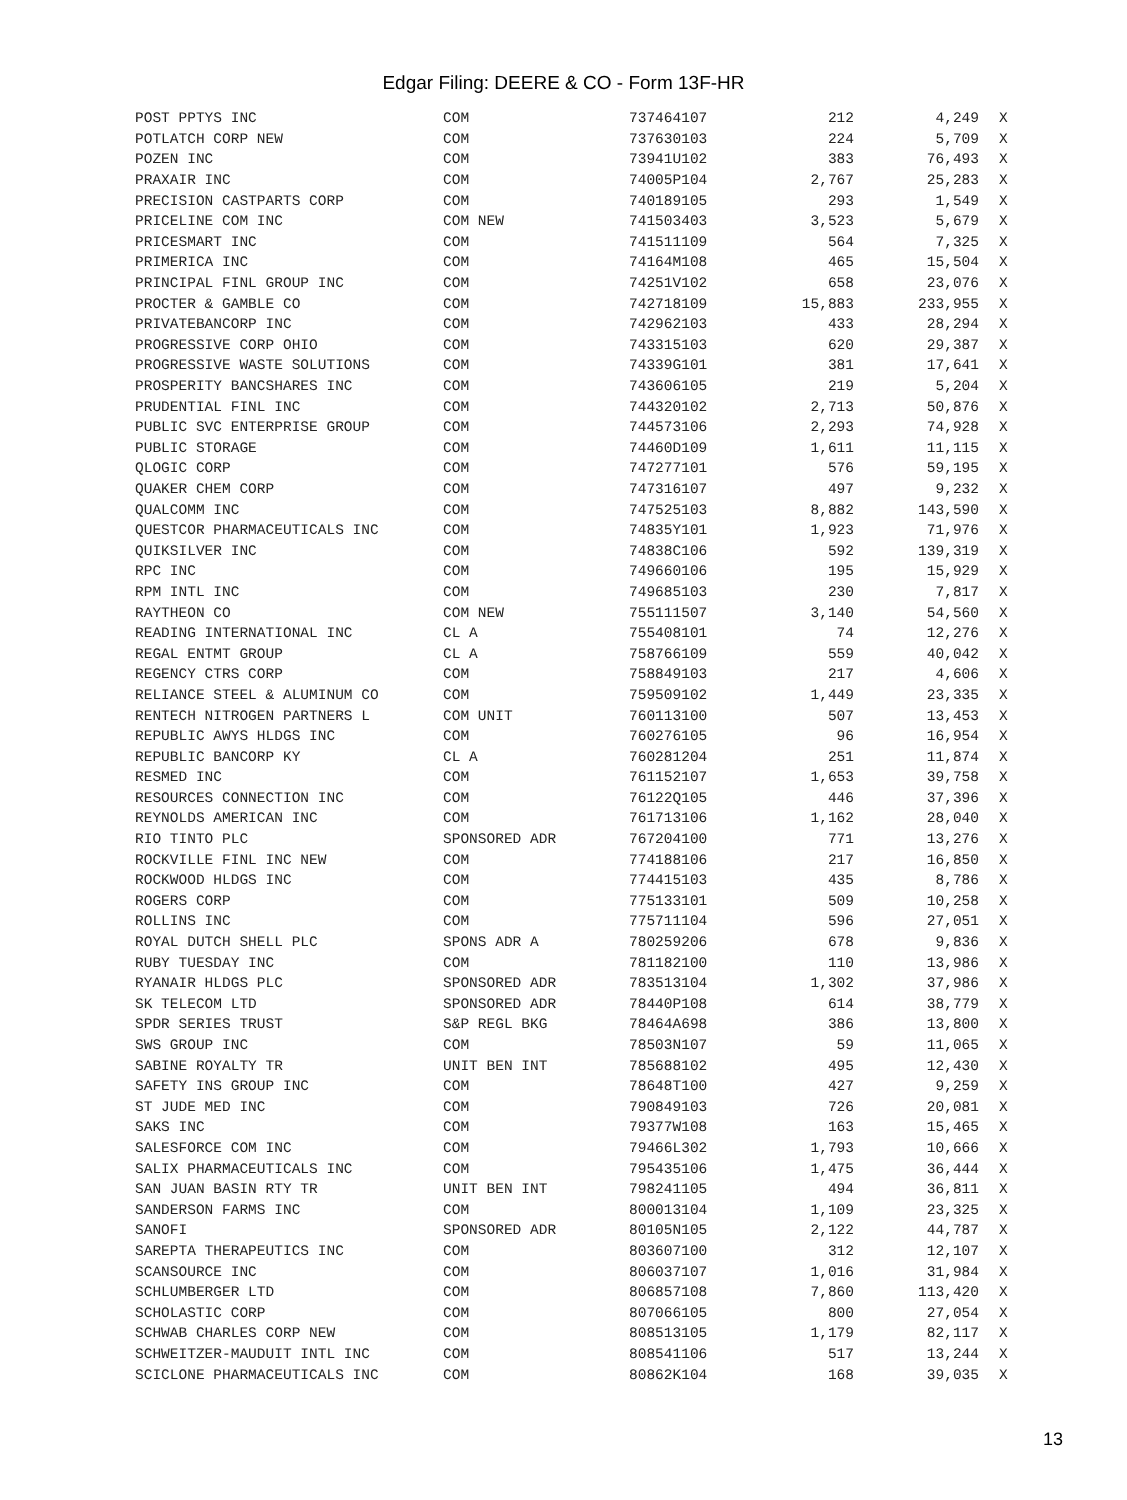Edgar Filing: DEERE & CO - Form 13F-HR
| POST PPTYS INC | COM | 737464107 | 212 | 4,249 | X |
| POTLATCH CORP NEW | COM | 737630103 | 224 | 5,709 | X |
| POZEN INC | COM | 73941U102 | 383 | 76,493 | X |
| PRAXAIR INC | COM | 74005P104 | 2,767 | 25,283 | X |
| PRECISION CASTPARTS CORP | COM | 740189105 | 293 | 1,549 | X |
| PRICELINE COM INC | COM NEW | 741503403 | 3,523 | 5,679 | X |
| PRICESMART INC | COM | 741511109 | 564 | 7,325 | X |
| PRIMERICA INC | COM | 74164M108 | 465 | 15,504 | X |
| PRINCIPAL FINL GROUP INC | COM | 74251V102 | 658 | 23,076 | X |
| PROCTER & GAMBLE CO | COM | 742718109 | 15,883 | 233,955 | X |
| PRIVATEBANCORP INC | COM | 742962103 | 433 | 28,294 | X |
| PROGRESSIVE CORP OHIO | COM | 743315103 | 620 | 29,387 | X |
| PROGRESSIVE WASTE SOLUTIONS | COM | 74339G101 | 381 | 17,641 | X |
| PROSPERITY BANCSHARES INC | COM | 743606105 | 219 | 5,204 | X |
| PRUDENTIAL FINL INC | COM | 744320102 | 2,713 | 50,876 | X |
| PUBLIC SVC ENTERPRISE GROUP | COM | 744573106 | 2,293 | 74,928 | X |
| PUBLIC STORAGE | COM | 74460D109 | 1,611 | 11,115 | X |
| QLOGIC CORP | COM | 747277101 | 576 | 59,195 | X |
| QUAKER CHEM CORP | COM | 747316107 | 497 | 9,232 | X |
| QUALCOMM INC | COM | 747525103 | 8,882 | 143,590 | X |
| QUESTCOR PHARMACEUTICALS INC | COM | 74835Y101 | 1,923 | 71,976 | X |
| QUIKSILVER INC | COM | 74838C106 | 592 | 139,319 | X |
| RPC INC | COM | 749660106 | 195 | 15,929 | X |
| RPM INTL INC | COM | 749685103 | 230 | 7,817 | X |
| RAYTHEON CO | COM NEW | 755111507 | 3,140 | 54,560 | X |
| READING INTERNATIONAL INC | CL A | 755408101 | 74 | 12,276 | X |
| REGAL ENTMT GROUP | CL A | 758766109 | 559 | 40,042 | X |
| REGENCY CTRS CORP | COM | 758849103 | 217 | 4,606 | X |
| RELIANCE STEEL & ALUMINUM CO | COM | 759509102 | 1,449 | 23,335 | X |
| RENTECH NITROGEN PARTNERS L | COM UNIT | 760113100 | 507 | 13,453 | X |
| REPUBLIC AWYS HLDGS INC | COM | 760276105 | 96 | 16,954 | X |
| REPUBLIC BANCORP KY | CL A | 760281204 | 251 | 11,874 | X |
| RESMED INC | COM | 761152107 | 1,653 | 39,758 | X |
| RESOURCES CONNECTION INC | COM | 76122Q105 | 446 | 37,396 | X |
| REYNOLDS AMERICAN INC | COM | 761713106 | 1,162 | 28,040 | X |
| RIO TINTO PLC | SPONSORED ADR | 767204100 | 771 | 13,276 | X |
| ROCKVILLE FINL INC NEW | COM | 774188106 | 217 | 16,850 | X |
| ROCKWOOD HLDGS INC | COM | 774415103 | 435 | 8,786 | X |
| ROGERS CORP | COM | 775133101 | 509 | 10,258 | X |
| ROLLINS INC | COM | 775711104 | 596 | 27,051 | X |
| ROYAL DUTCH SHELL PLC | SPONS ADR A | 780259206 | 678 | 9,836 | X |
| RUBY TUESDAY INC | COM | 781182100 | 110 | 13,986 | X |
| RYANAIR HLDGS PLC | SPONSORED ADR | 783513104 | 1,302 | 37,986 | X |
| SK TELECOM LTD | SPONSORED ADR | 78440P108 | 614 | 38,779 | X |
| SPDR SERIES TRUST | S&P REGL BKG | 78464A698 | 386 | 13,800 | X |
| SWS GROUP INC | COM | 78503N107 | 59 | 11,065 | X |
| SABINE ROYALTY TR | UNIT BEN INT | 785688102 | 495 | 12,430 | X |
| SAFETY INS GROUP INC | COM | 78648T100 | 427 | 9,259 | X |
| ST JUDE MED INC | COM | 790849103 | 726 | 20,081 | X |
| SAKS INC | COM | 79377W108 | 163 | 15,465 | X |
| SALESFORCE COM INC | COM | 79466L302 | 1,793 | 10,666 | X |
| SALIX PHARMACEUTICALS INC | COM | 795435106 | 1,475 | 36,444 | X |
| SAN JUAN BASIN RTY TR | UNIT BEN INT | 798241105 | 494 | 36,811 | X |
| SANDERSON FARMS INC | COM | 800013104 | 1,109 | 23,325 | X |
| SANOFI | SPONSORED ADR | 80105N105 | 2,122 | 44,787 | X |
| SAREPTA THERAPEUTICS INC | COM | 803607100 | 312 | 12,107 | X |
| SCANSOURCE INC | COM | 806037107 | 1,016 | 31,984 | X |
| SCHLUMBERGER LTD | COM | 806857108 | 7,860 | 113,420 | X |
| SCHOLASTIC CORP | COM | 807066105 | 800 | 27,054 | X |
| SCHWAB CHARLES CORP NEW | COM | 808513105 | 1,179 | 82,117 | X |
| SCHWEITZER-MAUDUIT INTL INC | COM | 808541106 | 517 | 13,244 | X |
| SCICLONE PHARMACEUTICALS INC | COM | 80862K104 | 168 | 39,035 | X |
13